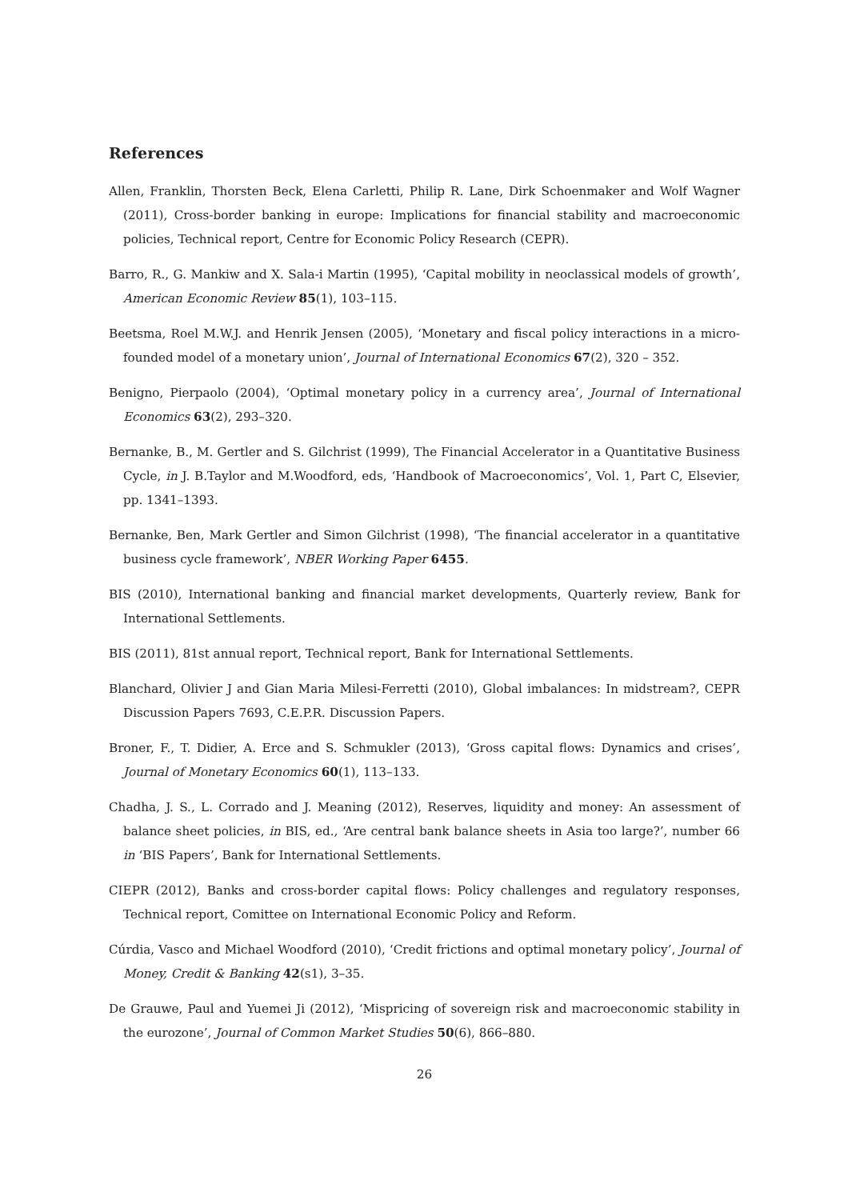References
Allen, Franklin, Thorsten Beck, Elena Carletti, Philip R. Lane, Dirk Schoenmaker and Wolf Wagner (2011), Cross-border banking in europe: Implications for financial stability and macroeconomic policies, Technical report, Centre for Economic Policy Research (CEPR).
Barro, R., G. Mankiw and X. Sala-i Martin (1995), ‘Capital mobility in neoclassical models of growth’, American Economic Review 85(1), 103–115.
Beetsma, Roel M.W.J. and Henrik Jensen (2005), ‘Monetary and fiscal policy interactions in a micro-founded model of a monetary union’, Journal of International Economics 67(2), 320 – 352.
Benigno, Pierpaolo (2004), ‘Optimal monetary policy in a currency area’, Journal of International Economics 63(2), 293–320.
Bernanke, B., M. Gertler and S. Gilchrist (1999), The Financial Accelerator in a Quantitative Business Cycle, in J. B.Taylor and M.Woodford, eds, ‘Handbook of Macroeconomics’, Vol. 1, Part C, Elsevier, pp. 1341–1393.
Bernanke, Ben, Mark Gertler and Simon Gilchrist (1998), ‘The financial accelerator in a quantitative business cycle framework’, NBER Working Paper 6455.
BIS (2010), International banking and financial market developments, Quarterly review, Bank for International Settlements.
BIS (2011), 81st annual report, Technical report, Bank for International Settlements.
Blanchard, Olivier J and Gian Maria Milesi-Ferretti (2010), Global imbalances: In midstream?, CEPR Discussion Papers 7693, C.E.P.R. Discussion Papers.
Broner, F., T. Didier, A. Erce and S. Schmukler (2013), ‘Gross capital flows: Dynamics and crises’, Journal of Monetary Economics 60(1), 113–133.
Chadha, J. S., L. Corrado and J. Meaning (2012), Reserves, liquidity and money: An assessment of balance sheet policies, in BIS, ed., ‘Are central bank balance sheets in Asia too large?’, number 66 in ‘BIS Papers’, Bank for International Settlements.
CIEPR (2012), Banks and cross-border capital flows: Policy challenges and regulatory responses, Technical report, Comittee on International Economic Policy and Reform.
Cúrdia, Vasco and Michael Woodford (2010), ‘Credit frictions and optimal monetary policy’, Journal of Money, Credit & Banking 42(s1), 3–35.
De Grauwe, Paul and Yuemei Ji (2012), ‘Mispricing of sovereign risk and macroeconomic stability in the eurozone’, Journal of Common Market Studies 50(6), 866–880.
26